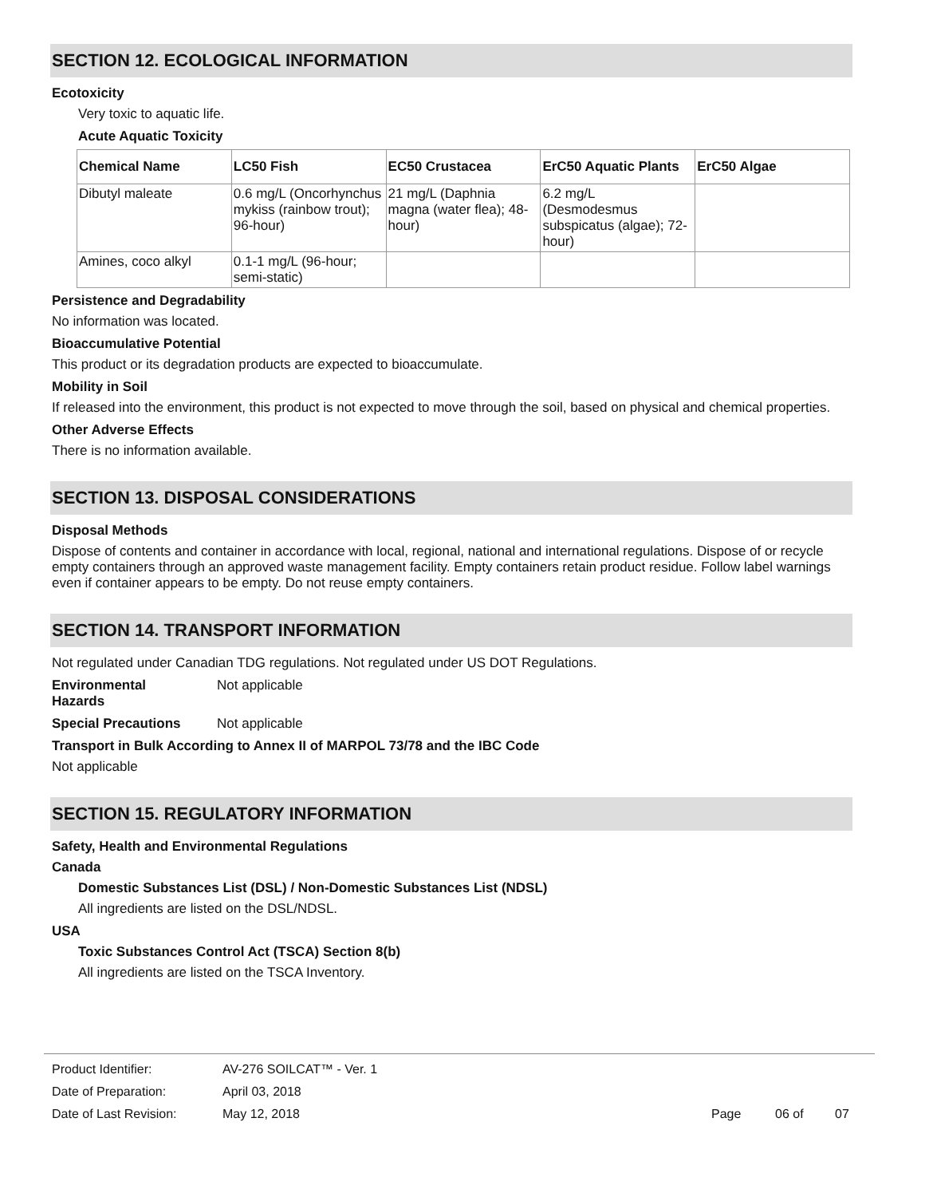SECTION 12. ECOLOGICAL INFORMATION
Ecotoxicity
Very toxic to aquatic life.
Acute Aquatic Toxicity
| Chemical Name | LC50 Fish | EC50 Crustacea | ErC50 Aquatic Plants | ErC50 Algae |
| --- | --- | --- | --- | --- |
| Dibutyl maleate | 0.6 mg/L (Oncorhynchus mykiss (rainbow trout); 96-hour) | 21 mg/L (Daphnia magna (water flea); 48-hour) | 6.2 mg/L (Desmodesmus subspicatus (algae); 72-hour) | |
| Amines, coco alkyl | 0.1-1 mg/L (96-hour; semi-static) | | | |
Persistence and Degradability
No information was located.
Bioaccumulative Potential
This product or its degradation products are expected to bioaccumulate.
Mobility in Soil
If released into the environment, this product is not expected to move through the soil, based on physical and chemical properties.
Other Adverse Effects
There is no information available.
SECTION 13. DISPOSAL CONSIDERATIONS
Disposal Methods
Dispose of contents and container in accordance with local, regional, national and international regulations. Dispose of or recycle empty containers through an approved waste management facility. Empty containers retain product residue. Follow label warnings even if container appears to be empty. Do not reuse empty containers.
SECTION 14. TRANSPORT INFORMATION
Not regulated under Canadian TDG regulations. Not regulated under US DOT Regulations.
Environmental
Hazards Not applicable
Special Precautions Not applicable
Transport in Bulk According to Annex II of MARPOL 73/78 and the IBC Code
Not applicable
SECTION 15. REGULATORY INFORMATION
Safety, Health and Environmental Regulations
Canada
Domestic Substances List (DSL) / Non-Domestic Substances List (NDSL)
All ingredients are listed on the DSL/NDSL.
USA
Toxic Substances Control Act (TSCA) Section 8(b)
All ingredients are listed on the TSCA Inventory.
Product Identifier: AV-276 SOILCAT™ - Ver. 1
Date of Preparation: April 03, 2018
Date of Last Revision: May 12, 2018 Page 06 of 07